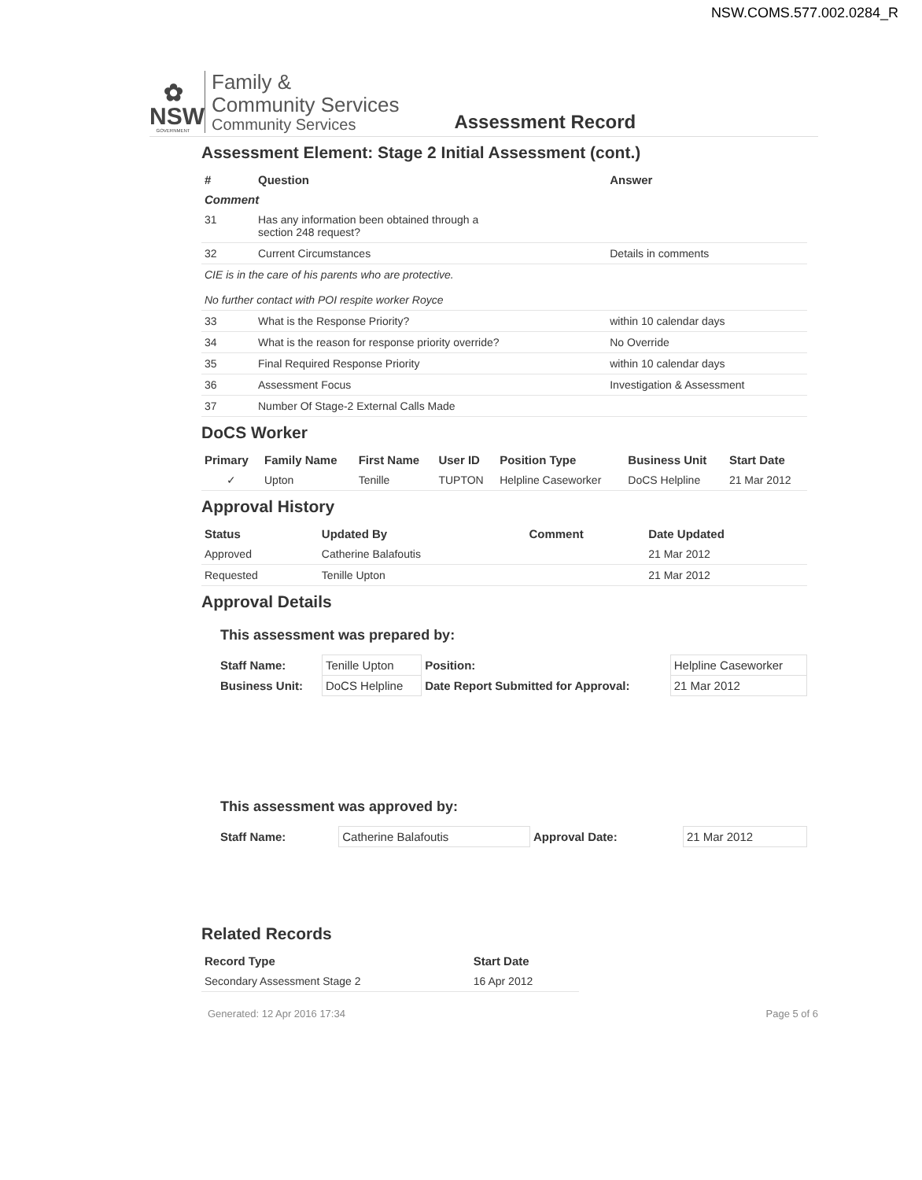NSW.COMS.577.002.0284_R
✿
NSW
GOVERNMENT
Family &
Community Services
Community Services
Assessment Record
Assessment Element: Stage 2 Initial Assessment (cont.)
| # | Question | Answer |
| --- | --- | --- |
| Comment | | |
| 31 | Has any information been obtained through a section 248 request? | |
| 32 | Current Circumstances | Details in comments |
| CIE is in the care of his parents who are protective. No further contact with POI respite worker Royce | | |
| 33 | What is the Response Priority? | within 10 calendar days |
| 34 | What is the reason for response priority override? | No Override |
| 35 | Final Required Response Priority | within 10 calendar days |
| 36 | Assessment Focus | Investigation & Assessment |
| 37 | Number Of Stage-2 External Calls Made | |
DoCS Worker
| Primary | Family Name | First Name | User ID | Position Type | Business Unit | Start Date |
| --- | --- | --- | --- | --- | --- | --- |
| ✓ | Upton | Tenille | TUPTON | Helpline Caseworker | DoCS Helpline | 21 Mar 2012 |
Approval History
| Status | Updated By | Comment | Date Updated |
| --- | --- | --- | --- |
| Approved | Catherine Balafoutis | | 21 Mar 2012 |
| Requested | Tenille Upton | | 21 Mar 2012 |
Approval Details
This assessment was prepared by:
| Staff Name: | Tenille Upton | Position: | Helpline Caseworker |
| Business Unit: | DoCS Helpline | Date Report Submitted for Approval: | 21 Mar 2012 |
This assessment was approved by:
| Staff Name: | Catherine Balafoutis | Approval Date: | 21 Mar 2012 |
Related Records
| Record Type | Start Date |
| --- | --- |
| Secondary Assessment Stage 2 | 16 Apr 2012 |
Generated: 12 Apr 2016 17:34 Page 5 of 6